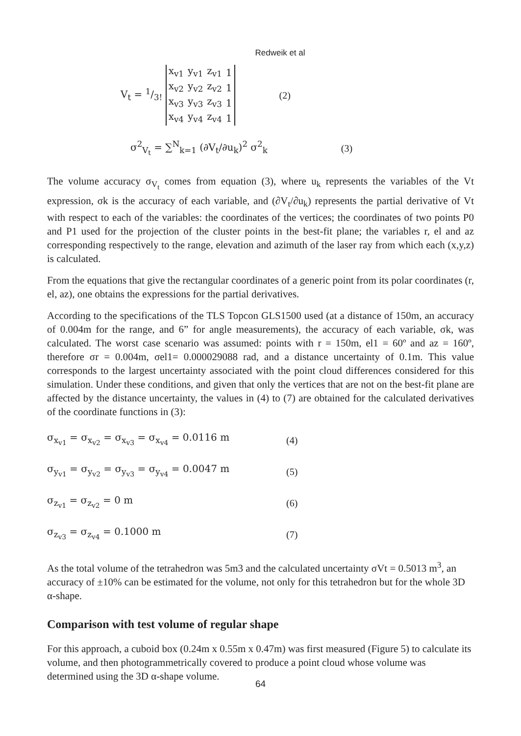Redweik et al
V<sub>t</sub> = 1/3!
| x<sub>v1</sub> | y<sub>v1</sub> | z<sub>v1</sub> | 1 |
| x<sub>v2</sub> | y<sub>v2</sub> | z<sub>v2</sub> | 1 |
| x<sub>v3</sub> | y<sub>v3</sub> | z<sub>v3</sub> | 1 |
| x<sub>v4</sub> | y<sub>v4</sub> | z<sub>v4</sub> | 1 |
(2)
σ<sup>2</sup><sub>V<sub>t</sub></sub> = ∑<sup>N</sup><sub>k=1</sub> (∂V<sub>t</sub>/∂u<sub>k</sub>)<sup>2</sup> σ<sup>2</sup><sub>k</sub> (3)
The volume accuracy σ<sub>V<sub>t</sub></sub> comes from equation (3), where u<sub>k</sub> represents the variables of the Vt expression, σk is the accuracy of each variable, and (∂V<sub>t</sub>/∂u<sub>k</sub>) represents the partial derivative of Vt with respect to each of the variables: the coordinates of the vertices; the coordinates of two points P0 and P1 used for the projection of the cluster points in the best-fit plane; the variables r, el and az corresponding respectively to the range, elevation and azimuth of the laser ray from which each (x,y,z) is calculated.
From the equations that give the rectangular coordinates of a generic point from its polar coordinates (r, el, az), one obtains the expressions for the partial derivatives.
According to the specifications of the TLS Topcon GLS1500 used (at a distance of 150m, an accuracy of 0.004m for the range, and 6” for angle measurements), the accuracy of each variable, σk, was calculated. The worst case scenario was assumed: points with r = 150m, el1 = 60º and az = 160º, therefore σr = 0.004m, σel1= 0.000029088 rad, and a distance uncertainty of 0.1m. This value corresponds to the largest uncertainty associated with the point cloud differences considered for this simulation. Under these conditions, and given that only the vertices that are not on the best-fit plane are affected by the distance uncertainty, the values in (4) to (7) are obtained for the calculated derivatives of the coordinate functions in (3):
σ<sub>x<sub>v1</sub></sub> = σ<sub>x<sub>v2</sub></sub> = σ<sub>x<sub>v3</sub></sub> = σ<sub>x<sub>v4</sub></sub> = 0.0116 m (4)
σ<sub>y<sub>v1</sub></sub> = σ<sub>y<sub>v2</sub></sub> = σ<sub>y<sub>v3</sub></sub> = σ<sub>y<sub>v4</sub></sub> = 0.0047 m (5)
σ<sub>z<sub>v1</sub></sub> = σ<sub>z<sub>v2</sub></sub> = 0 m (6)
σ<sub>z<sub>v3</sub></sub> = σ<sub>z<sub>v4</sub></sub> = 0.1000 m (7)
As the total volume of the tetrahedron was 5m3 and the calculated uncertainty σVt = 0.5013 m<sup>3</sup>, an accuracy of ±10% can be estimated for the volume, not only for this tetrahedron but for the whole 3D α-shape.
Comparison with test volume of regular shape
For this approach, a cuboid box (0.24m x 0.55m x 0.47m) was first measured (Figure 5) to calculate its volume, and then photogrammetrically covered to produce a point cloud whose volume was determined using the 3D α-shape volume.
64